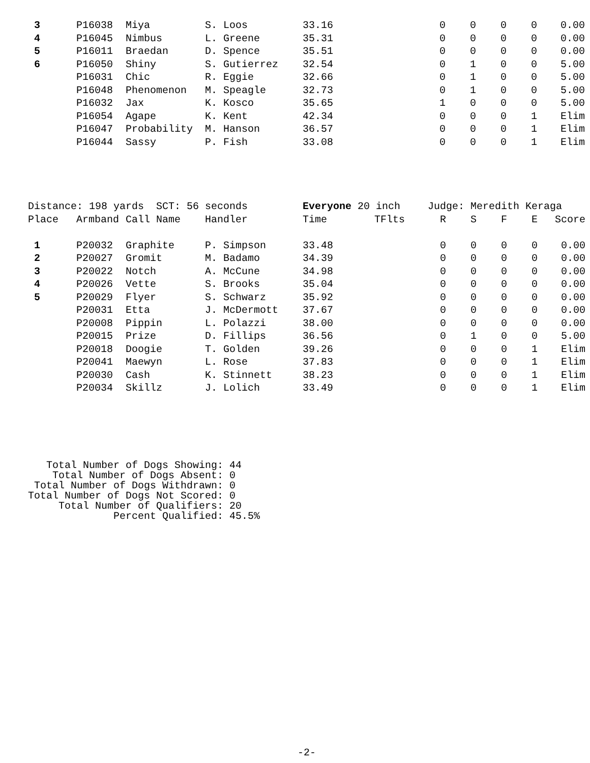| 3 | P16038 | Miya | S. Loos | 33.16 | | 0 | 0 | 0 | 0 | 0.00 |
| 4 | P16045 | Nimbus | L. Greene | 35.31 | | 0 | 0 | 0 | 0 | 0.00 |
| 5 | P16011 | Braedan | D. Spence | 35.51 | | 0 | 0 | 0 | 0 | 0.00 |
| 6 | P16050 | Shiny | S. Gutierrez | 32.54 | | 0 | 1 | 0 | 0 | 5.00 |
| | P16031 | Chic | R. Eggie | 32.66 | | 0 | 1 | 0 | 0 | 5.00 |
| | P16048 | Phenomenon | M. Speagle | 32.73 | | 0 | 1 | 0 | 0 | 5.00 |
| | P16032 | Jax | K. Kosco | 35.65 | | 1 | 0 | 0 | 0 | 5.00 |
| | P16054 | Agape | K. Kent | 42.34 | | 0 | 0 | 0 | 1 | Elim |
| | P16047 | Probability | M. Hanson | 36.57 | | 0 | 0 | 0 | 1 | Elim |
| | P16044 | Sassy | P. Fish | 33.08 | | 0 | 0 | 0 | 1 | Elim |
| Distance: 198 yards SCT: 56 seconds | | | | Everyone | 20 inch | Judge: Meredith Keraga | | | | |
| Place | Armband | Call Name | Handler | Time | TFlts | R | S | F | E | Score |
| 1 | P20032 | Graphite | P. Simpson | 33.48 | | 0 | 0 | 0 | 0 | 0.00 |
| 2 | P20027 | Gromit | M. Badamo | 34.39 | | 0 | 0 | 0 | 0 | 0.00 |
| 3 | P20022 | Notch | A. McCune | 34.98 | | 0 | 0 | 0 | 0 | 0.00 |
| 4 | P20026 | Vette | S. Brooks | 35.04 | | 0 | 0 | 0 | 0 | 0.00 |
| 5 | P20029 | Flyer | S. Schwarz | 35.92 | | 0 | 0 | 0 | 0 | 0.00 |
| | P20031 | Etta | J. McDermott | 37.67 | | 0 | 0 | 0 | 0 | 0.00 |
| | P20008 | Pippin | L. Polazzi | 38.00 | | 0 | 0 | 0 | 0 | 0.00 |
| | P20015 | Prize | D. Fillips | 36.56 | | 0 | 1 | 0 | 0 | 5.00 |
| | P20018 | Doogie | T. Golden | 39.26 | | 0 | 0 | 0 | 1 | Elim |
| | P20041 | Maewyn | L. Rose | 37.83 | | 0 | 0 | 0 | 1 | Elim |
| | P20030 | Cash | K. Stinnett | 38.23 | | 0 | 0 | 0 | 1 | Elim |
| | P20034 | Skillz | J. Lolich | 33.49 | | 0 | 0 | 0 | 1 | Elim |
   Total Number of Dogs Showing: 44
    Total Number of Dogs Absent: 0
 Total Number of Dogs Withdrawn: 0
Total Number of Dogs Not Scored: 0
     Total Number of Qualifiers: 20
              Percent Qualified: 45.5%
-2-